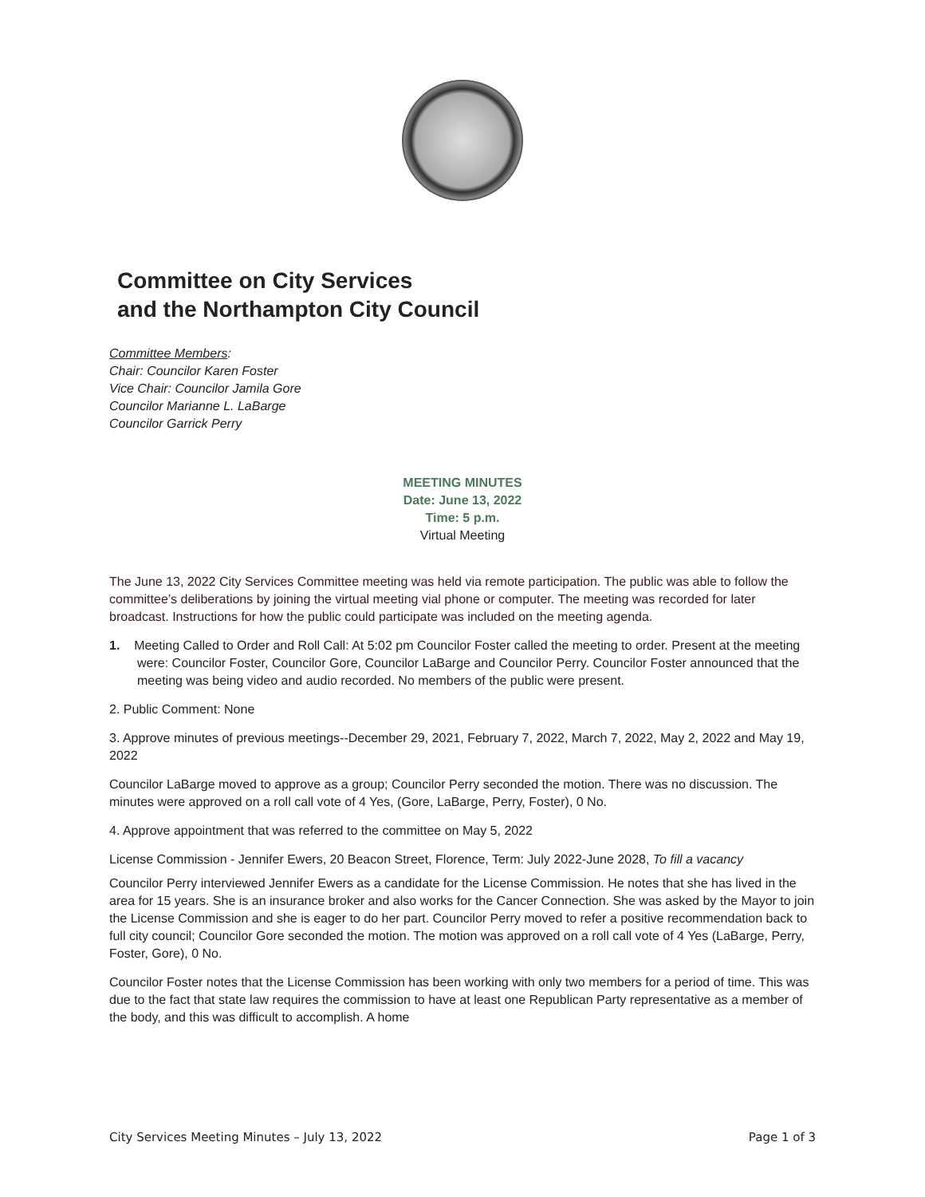Committee on City Services
and the Northampton City Council
Committee Members:
Chair: Councilor Karen Foster
Vice Chair: Councilor Jamila Gore
Councilor Marianne L. LaBarge
Councilor Garrick Perry
MEETING MINUTES
Date: June 13, 2022
Time: 5 p.m.
Virtual Meeting
The June 13, 2022 City Services Committee meeting was held via remote participation. The public was able to follow the committee’s deliberations by joining the virtual meeting vial phone or computer. The meeting was recorded for later broadcast. Instructions for how the public could participate was included on the meeting agenda.
1. Meeting Called to Order and Roll Call: At 5:02 pm Councilor Foster called the meeting to order. Present at the meeting were: Councilor Foster, Councilor Gore, Councilor LaBarge and Councilor Perry. Councilor Foster announced that the meeting was being video and audio recorded. No members of the public were present.
2. Public Comment: None
3. Approve minutes of previous meetings--December 29, 2021, February 7, 2022, March 7, 2022, May 2, 2022 and May 19, 2022
Councilor LaBarge moved to approve as a group; Councilor Perry seconded the motion. There was no discussion. The minutes were approved on a roll call vote of 4 Yes, (Gore, LaBarge, Perry, Foster), 0 No.
4. Approve appointment that was referred to the committee on May 5, 2022
License Commission - Jennifer Ewers, 20 Beacon Street, Florence, Term: July 2022-June 2028, To fill a vacancy
Councilor Perry interviewed Jennifer Ewers as a candidate for the License Commission. He notes that she has lived in the area for 15 years. She is an insurance broker and also works for the Cancer Connection. She was asked by the Mayor to join the License Commission and she is eager to do her part. Councilor Perry moved to refer a positive recommendation back to full city council; Councilor Gore seconded the motion. The motion was approved on a roll call vote of 4 Yes (LaBarge, Perry, Foster, Gore), 0 No.
Councilor Foster notes that the License Commission has been working with only two members for a period of time. This was due to the fact that state law requires the commission to have at least one Republican Party representative as a member of the body, and this was difficult to accomplish. A home
City Services Meeting Minutes – July 13, 2022 Page 1 of 3